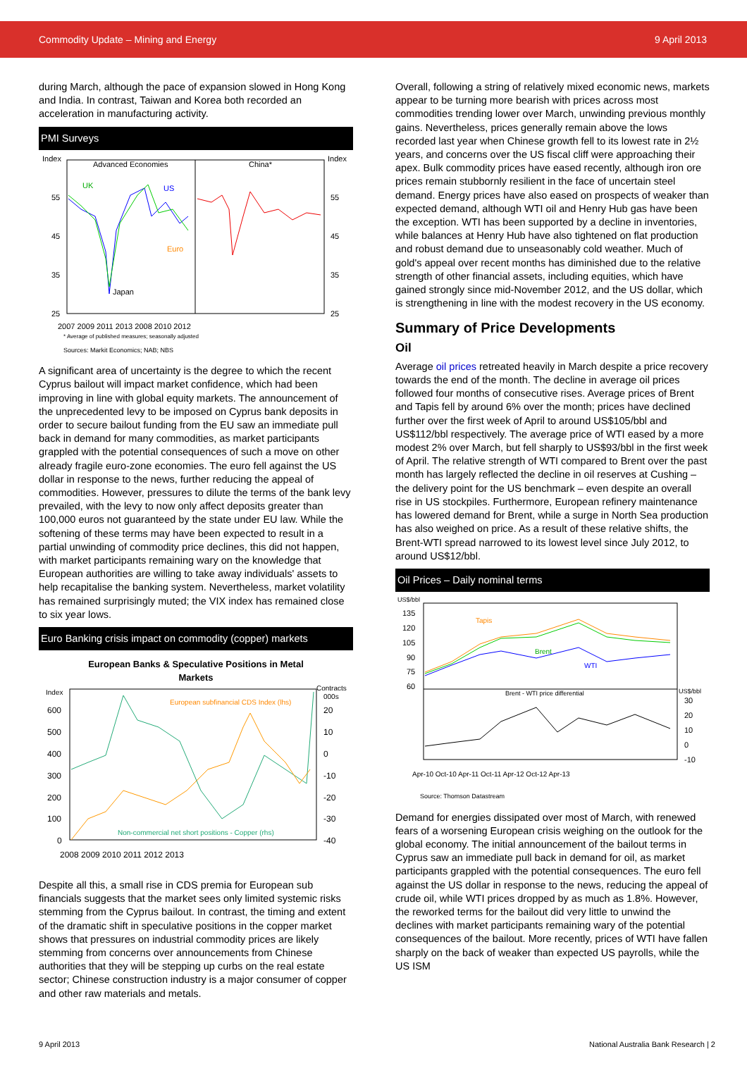Commodity Update – Mining and Energy 9 April 2013
during March, although the pace of expansion slowed in Hong Kong and India. In contrast, Taiwan and Korea both recorded an acceleration in manufacturing activity.
PMI Surveys
Index
Index
Advanced Economies
China*
UK
US
Euro
Japan
55
45
35
25
55
45
35
25
2007 2009 2011 2013 2008 2010 2012
* Average of published measures; seasonally adjusted
Sources: Markit Economics; NAB; NBS
A significant area of uncertainty is the degree to which the recent Cyprus bailout will impact market confidence, which had been improving in line with global equity markets. The announcement of the unprecedented levy to be imposed on Cyprus bank deposits in order to secure bailout funding from the EU saw an immediate pull back in demand for many commodities, as market participants grappled with the potential consequences of such a move on other already fragile euro-zone economies. The euro fell against the US dollar in response to the news, further reducing the appeal of commodities. However, pressures to dilute the terms of the bank levy prevailed, with the levy to now only affect deposits greater than 100,000 euros not guaranteed by the state under EU law. While the softening of these terms may have been expected to result in a partial unwinding of commodity price declines, this did not happen, with market participants remaining wary on the knowledge that European authorities are willing to take away individuals' assets to help recapitalise the banking system. Nevertheless, market volatility has remained surprisingly muted; the VIX index has remained close to six year lows.
Euro Banking crisis impact on commodity (copper) markets
European Banks & Speculative Positions in Metal
Markets
Index
Contracts
000s
European subfinancial CDS Index (lhs)
Non-commercial net short positions - Copper (rhs)
600
500
400
300
200
100
0
20
10
0
-10
-20
-30
-40
2008 2009 2010 2011 2012 2013
Despite all this, a small rise in CDS premia for European sub financials suggests that the market sees only limited systemic risks stemming from the Cyprus bailout. In contrast, the timing and extent of the dramatic shift in speculative positions in the copper market shows that pressures on industrial commodity prices are likely stemming from concerns over announcements from Chinese authorities that they will be stepping up curbs on the real estate sector; Chinese construction industry is a major consumer of copper and other raw materials and metals.
Overall, following a string of relatively mixed economic news, markets appear to be turning more bearish with prices across most commodities trending lower over March, unwinding previous monthly gains. Nevertheless, prices generally remain above the lows recorded last year when Chinese growth fell to its lowest rate in 2½ years, and concerns over the US fiscal cliff were approaching their apex. Bulk commodity prices have eased recently, although iron ore prices remain stubbornly resilient in the face of uncertain steel demand. Energy prices have also eased on prospects of weaker than expected demand, although WTI oil and Henry Hub gas have been the exception. WTI has been supported by a decline in inventories, while balances at Henry Hub have also tightened on flat production and robust demand due to unseasonably cold weather. Much of gold's appeal over recent months has diminished due to the relative strength of other financial assets, including equities, which have gained strongly since mid-November 2012, and the US dollar, which is strengthening in line with the modest recovery in the US economy.
Summary of Price Developments
Oil
Average oil prices retreated heavily in March despite a price recovery towards the end of the month. The decline in average oil prices followed four months of consecutive rises. Average prices of Brent and Tapis fell by around 6% over the month; prices have declined further over the first week of April to around US$105/bbl and US$112/bbl respectively. The average price of WTI eased by a more modest 2% over March, but fell sharply to US$93/bbl in the first week of April. The relative strength of WTI compared to Brent over the past month has largely reflected the decline in oil reserves at Cushing – the delivery point for the US benchmark – even despite an overall rise in US stockpiles. Furthermore, European refinery maintenance has lowered demand for Brent, while a surge in North Sea production has also weighed on price. As a result of these relative shifts, the Brent-WTI spread narrowed to its lowest level since July 2012, to around US$12/bbl.
Oil Prices – Daily nominal terms
US$/bbl
US$/bbl
135
120
105
90
75
60
30
20
10
0
-10
Tapis
Brent
WTI
Brent - WTI price differential
Apr-10 Oct-10 Apr-11 Oct-11 Apr-12 Oct-12 Apr-13
Source: Thomson Datastream
Demand for energies dissipated over most of March, with renewed fears of a worsening European crisis weighing on the outlook for the global economy. The initial announcement of the bailout terms in Cyprus saw an immediate pull back in demand for oil, as market participants grappled with the potential consequences. The euro fell against the US dollar in response to the news, reducing the appeal of crude oil, while WTI prices dropped by as much as 1.8%. However, the reworked terms for the bailout did very little to unwind the declines with market participants remaining wary of the potential consequences of the bailout. More recently, prices of WTI have fallen sharply on the back of weaker than expected US payrolls, while the US ISM
9 April 2013 National Australia Bank Research | 2